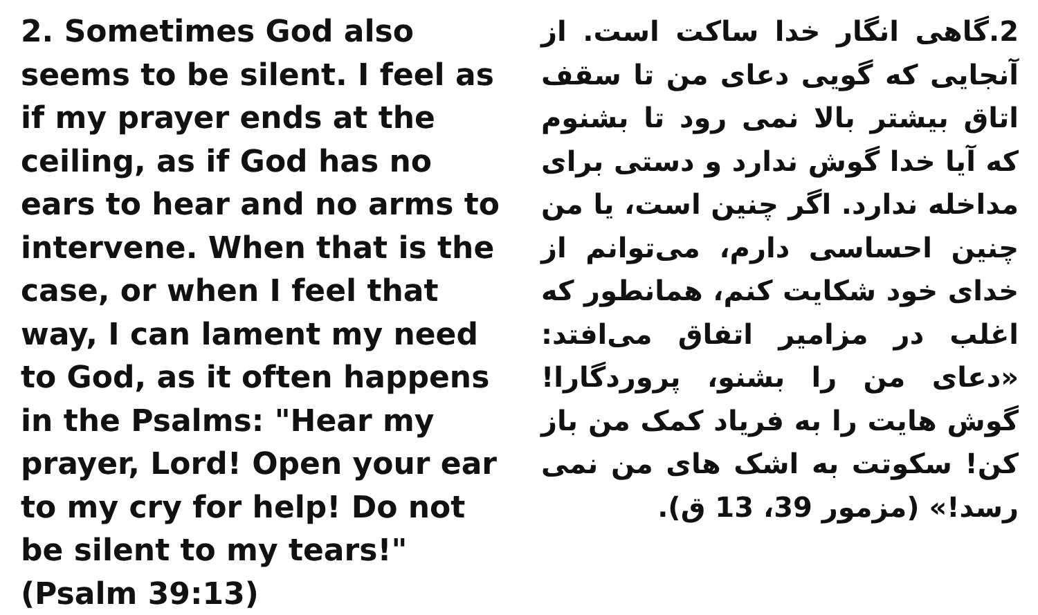2. Sometimes God also seems to be silent. I feel as if my prayer ends at the ceiling, as if God has no ears to hear and no arms to intervene. When that is the case, or when I feel that way, I can lament my need to God, as it often happens in the Psalms: "Hear my prayer, Lord! Open your ear to my cry for help! Do not be silent to my tears!" (Psalm 39:13)
2.گاهی انگار خدا ساکت است. از آنجایی که گویی دعای من تا سقف اتاق بیشتر بالا نمی رود تا بشنوم که آیا خدا گوش ندارد و دستی برای مداخله ندارد. اگر چنین است، یا من چنین احساسی دارم، می‌توانم از خدای خود شکایت کنم، همانطور که اغلب در مزامیر اتفاق می‌افتد: «دعای من را بشنو، پروردگارا! گوش هایت را به فریاد کمک من باز کن! سکوتت به اشک های من نمی رسد!» (مزمور 39، 13 ق).